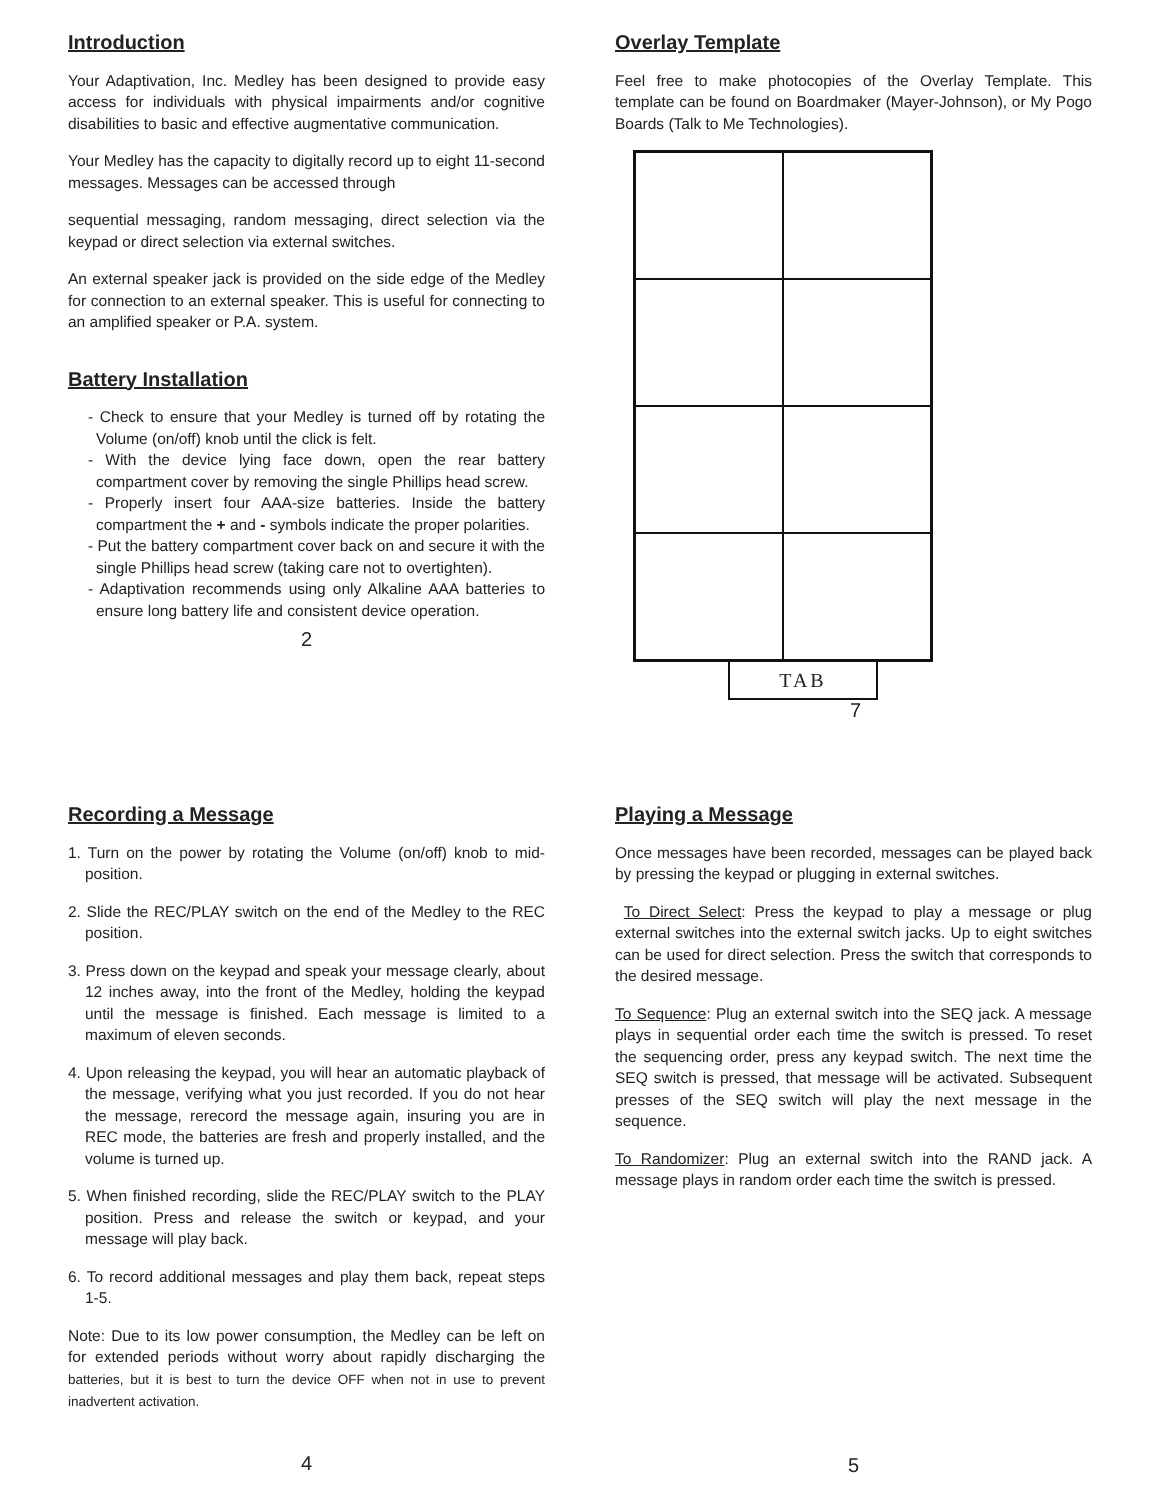Introduction
Your Adaptivation, Inc. Medley has been designed to provide easy access for individuals with physical impairments and/or cognitive disabilities to basic and effective augmentative communication.
Your Medley has the capacity to digitally record up to eight 11-second messages. Messages can be accessed through
sequential messaging, random messaging, direct selection via the keypad or direct selection via external switches.
An external speaker jack is provided on the side edge of the Medley for connection to an external speaker. This is useful for connecting to an amplified speaker or P.A. system.
Battery Installation
- Check to ensure that your Medley is turned off by rotating the Volume (on/off) knob until the click is felt.
- With the device lying face down, open the rear battery compartment cover by removing the single Phillips head screw.
- Properly insert four AAA-size batteries. Inside the battery compartment the + and - symbols indicate the proper polarities.
- Put the battery compartment cover back on and secure it with the single Phillips head screw (taking care not to overtighten).
- Adaptivation recommends using only Alkaline AAA batteries to ensure long battery life and consistent device operation.
2
Overlay Template
Feel free to make photocopies of the Overlay Template. This template can be found on Boardmaker (Mayer-Johnson), or My Pogo Boards (Talk to Me Technologies).
TAB
7
Recording a Message
1. Turn on the power by rotating the Volume (on/off) knob to mid-position.
2. Slide the REC/PLAY switch on the end of the Medley to the REC position.
3. Press down on the keypad and speak your message clearly, about 12 inches away, into the front of the Medley, holding the keypad until the message is finished. Each message is limited to a maximum of eleven seconds.
4. Upon releasing the keypad, you will hear an automatic playback of the message, verifying what you just recorded. If you do not hear the message, rerecord the message again, insuring you are in REC mode, the batteries are fresh and properly installed, and the volume is turned up.
5. When finished recording, slide the REC/PLAY switch to the PLAY position. Press and release the switch or keypad, and your message will play back.
6. To record additional messages and play them back, repeat steps 1-5.
Note: Due to its low power consumption, the Medley can be left on for extended periods without worry about rapidly discharging the batteries, but it is best to turn the device OFF when not in use to prevent inadvertent activation.
4
Playing a Message
Once messages have been recorded, messages can be played back by pressing the keypad or plugging in external switches.
To Direct Select: Press the keypad to play a message or plug external switches into the external switch jacks. Up to eight switches can be used for direct selection. Press the switch that corresponds to the desired message.
To Sequence: Plug an external switch into the SEQ jack. A message plays in sequential order each time the switch is pressed. To reset the sequencing order, press any keypad switch. The next time the SEQ switch is pressed, that message will be activated. Subsequent presses of the SEQ switch will play the next message in the sequence.
To Randomizer: Plug an external switch into the RAND jack. A message plays in random order each time the switch is pressed.
5